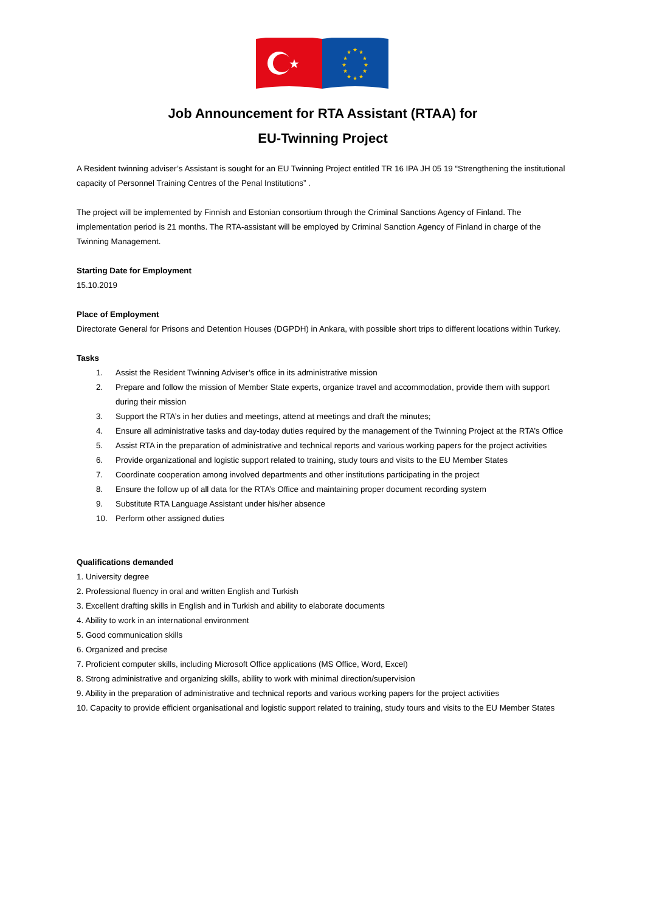★
★
★
★
★
★
★
★
★
★
★
★
★
Job Announcement for RTA Assistant (RTAA) for
EU-Twinning Project
A Resident twinning adviser’s Assistant is sought for an EU Twinning Project entitled TR 16 IPA JH 05 19 “Strengthening the institutional capacity of Personnel Training Centres of the Penal Institutions” .
The project will be implemented by Finnish and Estonian consortium through the Criminal Sanctions Agency of Finland. The implementation period is 21 months. The RTA-assistant will be employed by Criminal Sanction Agency of Finland in charge of the Twinning Management.
Starting Date for Employment
15.10.2019
Place of Employment
Directorate General for Prisons and Detention Houses (DGPDH) in Ankara, with possible short trips to different locations within Turkey.
Tasks
1. Assist the Resident Twinning Adviser’s office in its administrative mission
2. Prepare and follow the mission of Member State experts, organize travel and accommodation, provide them with support during their mission
3. Support the RTA’s in her duties and meetings, attend at meetings and draft the minutes;
4. Ensure all administrative tasks and day-today duties required by the management of the Twinning Project at the RTA’s Office
5. Assist RTA in the preparation of administrative and technical reports and various working papers for the project activities
6. Provide organizational and logistic support related to training, study tours and visits to the EU Member States
7. Coordinate cooperation among involved departments and other institutions participating in the project
8. Ensure the follow up of all data for the RTA’s Office and maintaining proper document recording system
9. Substitute RTA Language Assistant under his/her absence
10. Perform other assigned duties
Qualifications demanded
1. University degree
2. Professional fluency in oral and written English and Turkish
3. Excellent drafting skills in English and in Turkish and ability to elaborate documents
4. Ability to work in an international environment
5. Good communication skills
6. Organized and precise
7. Proficient computer skills, including Microsoft Office applications (MS Office, Word, Excel)
8. Strong administrative and organizing skills, ability to work with minimal direction/supervision
9. Ability in the preparation of administrative and technical reports and various working papers for the project activities
10. Capacity to provide efficient organisational and logistic support related to training, study tours and visits to the EU Member States